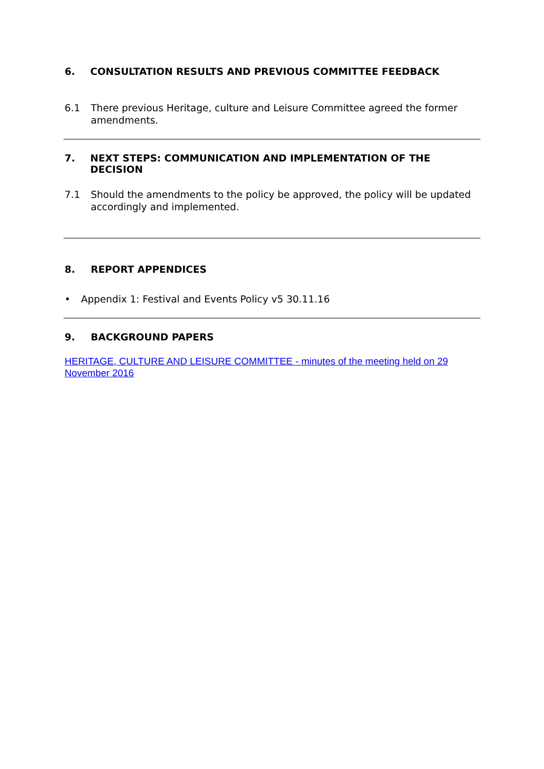6. CONSULTATION RESULTS AND PREVIOUS COMMITTEE FEEDBACK
6.1 There previous Heritage, culture and Leisure Committee agreed the former amendments.
7. NEXT STEPS: COMMUNICATION AND IMPLEMENTATION OF THE DECISION
7.1 Should the amendments to the policy be approved, the policy will be updated accordingly and implemented.
8. REPORT APPENDICES
• Appendix 1: Festival and Events Policy v5 30.11.16
9. BACKGROUND PAPERS
HERITAGE, CULTURE AND LEISURE COMMITTEE - minutes of the meeting held on 29 November 2016